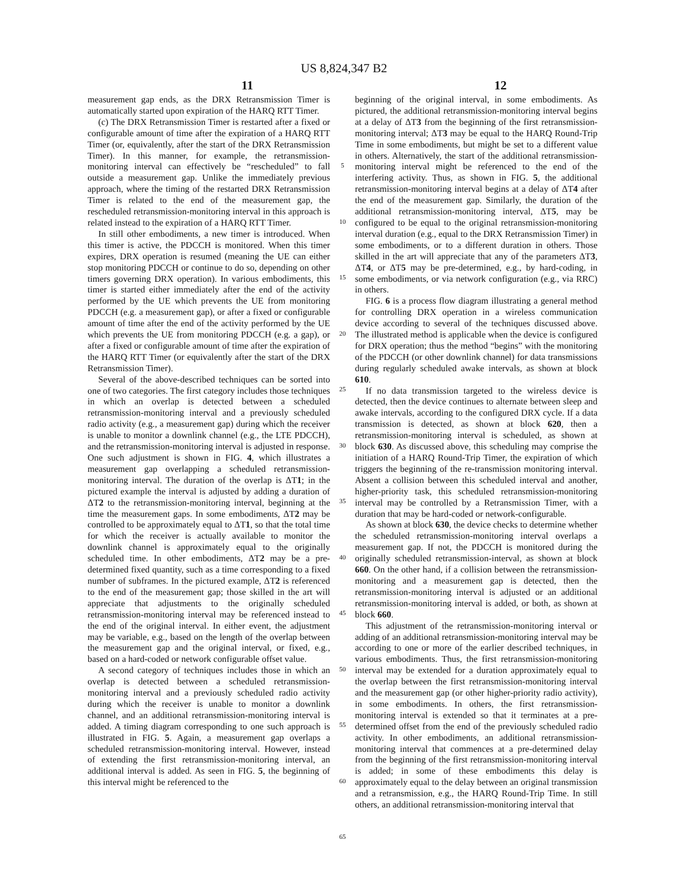US 8,824,347 B2
11 12
measurement gap ends, as the DRX Retransmission Timer is automatically started upon expiration of the HARQ RTT Timer.
(c) The DRX Retransmission Timer is restarted after a fixed or configurable amount of time after the expiration of a HARQ RTT Timer (or, equivalently, after the start of the DRX Retransmission Timer). In this manner, for example, the retransmission-monitoring interval can effectively be “rescheduled” to fall outside a measurement gap. Unlike the immediately previous approach, where the timing of the restarted DRX Retransmission Timer is related to the end of the measurement gap, the rescheduled retransmission-monitoring interval in this approach is related instead to the expiration of a HARQ RTT Timer.
In still other embodiments, a new timer is introduced. When this timer is active, the PDCCH is monitored. When this timer expires, DRX operation is resumed (meaning the UE can either stop monitoring PDCCH or continue to do so, depending on other timers governing DRX operation). In various embodiments, this timer is started either immediately after the end of the activity performed by the UE which prevents the UE from monitoring PDCCH (e.g. a measurement gap), or after a fixed or configurable amount of time after the end of the activity performed by the UE which prevents the UE from monitoring PDCCH (e.g. a gap), or after a fixed or configurable amount of time after the expiration of the HARQ RTT Timer (or equivalently after the start of the DRX Retransmission Timer).
Several of the above-described techniques can be sorted into one of two categories. The first category includes those techniques in which an overlap is detected between a scheduled retransmission-monitoring interval and a previously scheduled radio activity (e.g., a measurement gap) during which the receiver is unable to monitor a downlink channel (e.g., the LTE PDCCH), and the retransmission-monitoring interval is adjusted in response. One such adjustment is shown in FIG. 4, which illustrates a measurement gap overlapping a scheduled retransmission-monitoring interval. The duration of the overlap is ΔT1; in the pictured example the interval is adjusted by adding a duration of ΔT2 to the retransmission-monitoring interval, beginning at the time the measurement gaps. In some embodiments, ΔT2 may be controlled to be approximately equal to ΔT1, so that the total time for which the receiver is actually available to monitor the downlink channel is approximately equal to the originally scheduled time. In other embodiments, ΔT2 may be a pre-determined fixed quantity, such as a time corresponding to a fixed number of subframes. In the pictured example, ΔT2 is referenced to the end of the measurement gap; those skilled in the art will appreciate that adjustments to the originally scheduled retransmission-monitoring interval may be referenced instead to the end of the original interval. In either event, the adjustment may be variable, e.g., based on the length of the overlap between the measurement gap and the original interval, or fixed, e.g., based on a hard-coded or network configurable offset value.
A second category of techniques includes those in which an overlap is detected between a scheduled retransmission-monitoring interval and a previously scheduled radio activity during which the receiver is unable to monitor a downlink channel, and an additional retransmission-monitoring interval is added. A timing diagram corresponding to one such approach is illustrated in FIG. 5. Again, a measurement gap overlaps a scheduled retransmission-monitoring interval. However, instead of extending the first retransmission-monitoring interval, an additional interval is added. As seen in FIG. 5, the beginning of this interval might be referenced to the
5
10
15
20
25
30
35
40
45
50
55
60
65
beginning of the original interval, in some embodiments. As pictured, the additional retransmission-monitoring interval begins at a delay of ΔT3 from the beginning of the first retransmission-monitoring interval; ΔT3 may be equal to the HARQ Round-Trip Time in some embodiments, but might be set to a different value in others. Alternatively, the start of the additional retransmission-monitoring interval might be referenced to the end of the interfering activity. Thus, as shown in FIG. 5, the additional retransmission-monitoring interval begins at a delay of ΔT4 after the end of the measurement gap. Similarly, the duration of the additional retransmission-monitoring interval, ΔT5, may be configured to be equal to the original retransmission-monitoring interval duration (e.g., equal to the DRX Retransmission Timer) in some embodiments, or to a different duration in others. Those skilled in the art will appreciate that any of the parameters ΔT3, ΔT4, or ΔT5 may be pre-determined, e.g., by hard-coding, in some embodiments, or via network configuration (e.g., via RRC) in others.
FIG. 6 is a process flow diagram illustrating a general method for controlling DRX operation in a wireless communication device according to several of the techniques discussed above. The illustrated method is applicable when the device is configured for DRX operation; thus the method “begins” with the monitoring of the PDCCH (or other downlink channel) for data transmissions during regularly scheduled awake intervals, as shown at block 610.
If no data transmission targeted to the wireless device is detected, then the device continues to alternate between sleep and awake intervals, according to the configured DRX cycle. If a data transmission is detected, as shown at block 620, then a retransmission-monitoring interval is scheduled, as shown at block 630. As discussed above, this scheduling may comprise the initiation of a HARQ Round-Trip Timer, the expiration of which triggers the beginning of the re-transmission monitoring interval. Absent a collision between this scheduled interval and another, higher-priority task, this scheduled retransmission-monitoring interval may be controlled by a Retransmission Timer, with a duration that may be hard-coded or network-configurable.
As shown at block 630, the device checks to determine whether the scheduled retransmission-monitoring interval overlaps a measurement gap. If not, the PDCCH is monitored during the originally scheduled retransmission-interval, as shown at block 660. On the other hand, if a collision between the retransmission-monitoring and a measurement gap is detected, then the retransmission-monitoring interval is adjusted or an additional retransmission-monitoring interval is added, or both, as shown at block 660.
This adjustment of the retransmission-monitoring interval or adding of an additional retransmission-monitoring interval may be according to one or more of the earlier described techniques, in various embodiments. Thus, the first retransmission-monitoring interval may be extended for a duration approximately equal to the overlap between the first retransmission-monitoring interval and the measurement gap (or other higher-priority radio activity), in some embodiments. In others, the first retransmission-monitoring interval is extended so that it terminates at a pre-determined offset from the end of the previously scheduled radio activity. In other embodiments, an additional retransmission-monitoring interval that commences at a pre-determined delay from the beginning of the first retransmission-monitoring interval is added; in some of these embodiments this delay is approximately equal to the delay between an original transmission and a retransmission, e.g., the HARQ Round-Trip Time. In still others, an additional retransmission-monitoring interval that